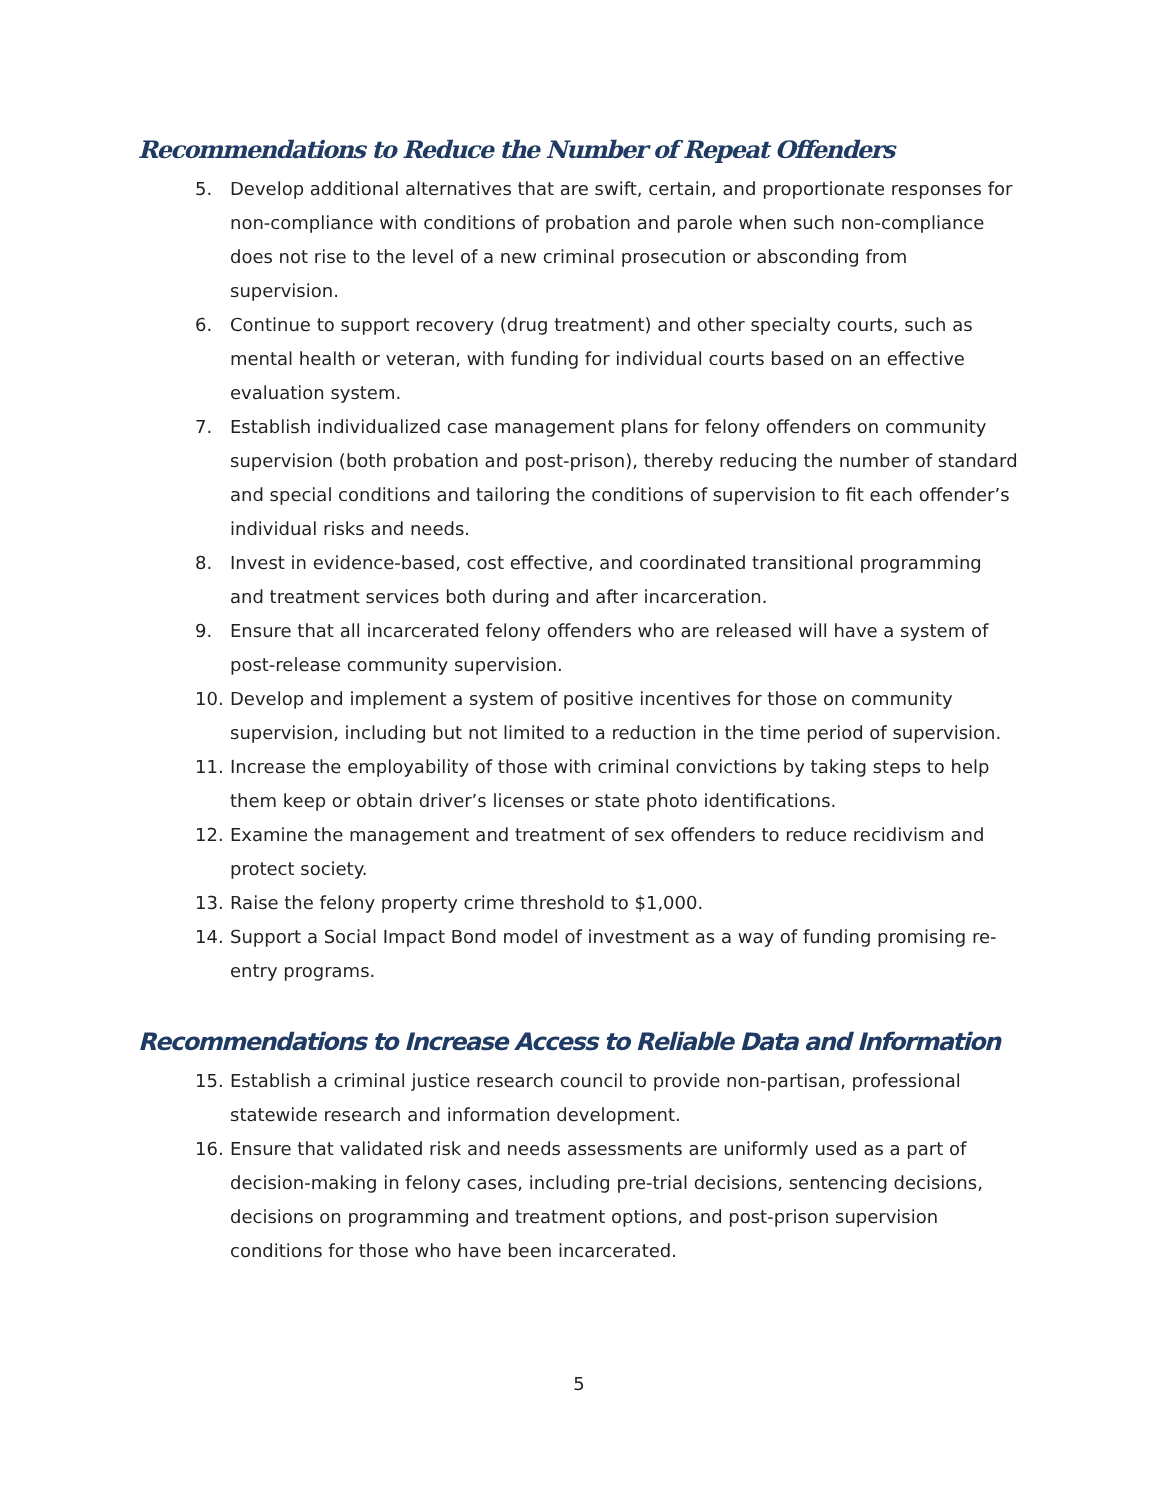Recommendations to Reduce the Number of Repeat Offenders
5. Develop additional alternatives that are swift, certain, and proportionate responses for non-compliance with conditions of probation and parole when such non-compliance does not rise to the level of a new criminal prosecution or absconding from supervision.
6. Continue to support recovery (drug treatment) and other specialty courts, such as mental health or veteran, with funding for individual courts based on an effective evaluation system.
7. Establish individualized case management plans for felony offenders on community supervision (both probation and post-prison), thereby reducing the number of standard and special conditions and tailoring the conditions of supervision to fit each offender’s individual risks and needs.
8. Invest in evidence-based, cost effective, and coordinated transitional programming and treatment services both during and after incarceration.
9. Ensure that all incarcerated felony offenders who are released will have a system of post-release community supervision.
10. Develop and implement a system of positive incentives for those on community supervision, including but not limited to a reduction in the time period of supervision.
11. Increase the employability of those with criminal convictions by taking steps to help them keep or obtain driver’s licenses or state photo identifications.
12. Examine the management and treatment of sex offenders to reduce recidivism and protect society.
13. Raise the felony property crime threshold to $1,000.
14. Support a Social Impact Bond model of investment as a way of funding promising re-entry programs.
Recommendations to Increase Access to Reliable Data and Information
15. Establish a criminal justice research council to provide non-partisan, professional statewide research and information development.
16. Ensure that validated risk and needs assessments are uniformly used as a part of decision-making in felony cases, including pre-trial decisions, sentencing decisions, decisions on programming and treatment options, and post-prison supervision conditions for those who have been incarcerated.
5